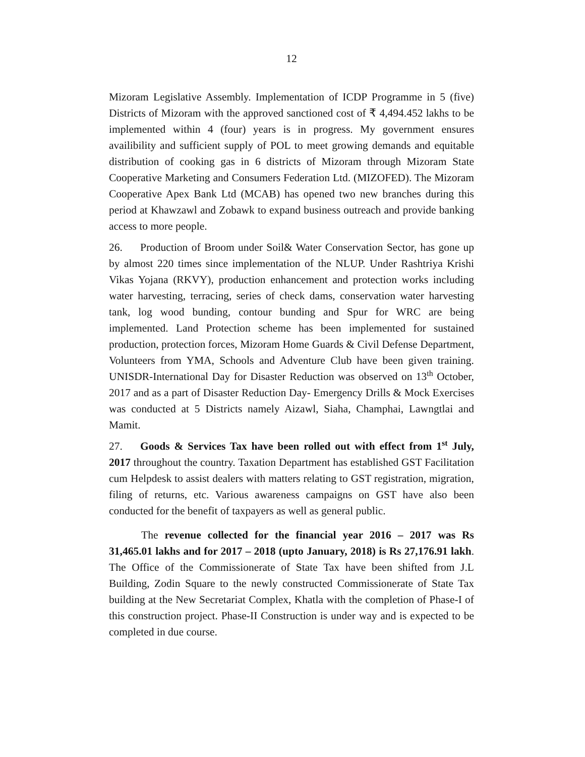12
Mizoram Legislative Assembly. Implementation of ICDP Programme in 5 (five) Districts of Mizoram with the approved sanctioned cost of ₹ 4,494.452 lakhs to be implemented within 4 (four) years is in progress. My government ensures availibility and sufficient supply of POL to meet growing demands and equitable distribution of cooking gas in 6 districts of Mizoram through Mizoram State Cooperative Marketing and Consumers Federation Ltd. (MIZOFED). The Mizoram Cooperative Apex Bank Ltd (MCAB) has opened two new branches during this period at Khawzawl and Zobawk to expand business outreach and provide banking access to more people.
26. Production of Broom under Soil& Water Conservation Sector, has gone up by almost 220 times since implementation of the NLUP. Under Rashtriya Krishi Vikas Yojana (RKVY), production enhancement and protection works including water harvesting, terracing, series of check dams, conservation water harvesting tank, log wood bunding, contour bunding and Spur for WRC are being implemented. Land Protection scheme has been implemented for sustained production, protection forces, Mizoram Home Guards & Civil Defense Department, Volunteers from YMA, Schools and Adventure Club have been given training. UNISDR-International Day for Disaster Reduction was observed on 13<sup>th</sup> October, 2017 and as a part of Disaster Reduction Day- Emergency Drills & Mock Exercises was conducted at 5 Districts namely Aizawl, Siaha, Champhai, Lawngtlai and Mamit.
27. Goods & Services Tax have been rolled out with effect from 1<sup>st</sup> July, 2017 throughout the country. Taxation Department has established GST Facilitation cum Helpdesk to assist dealers with matters relating to GST registration, migration, filing of returns, etc. Various awareness campaigns on GST have also been conducted for the benefit of taxpayers as well as general public.
The revenue collected for the financial year 2016 – 2017 was Rs 31,465.01 lakhs and for 2017 – 2018 (upto January, 2018) is Rs 27,176.91 lakh. The Office of the Commissionerate of State Tax have been shifted from J.L Building, Zodin Square to the newly constructed Commissionerate of State Tax building at the New Secretariat Complex, Khatla with the completion of Phase-I of this construction project. Phase-II Construction is under way and is expected to be completed in due course.